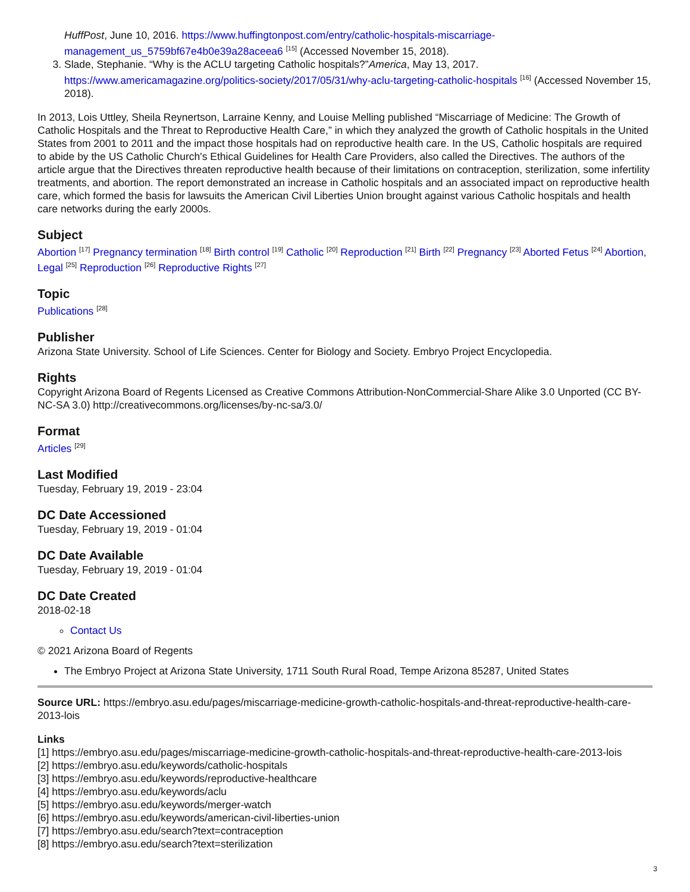HuffPost, June 10, 2016. https://www.huffingtonpost.com/entry/catholic-hospitals-miscarriage-management_us_5759bf67e4b0e39a28aceea6 <sup>[15]</sup> (Accessed November 15, 2018).
3. Slade, Stephanie. “Why is the ACLU targeting Catholic hospitals?”America, May 13, 2017. https://www.americamagazine.org/politics-society/2017/05/31/why-aclu-targeting-catholic-hospitals <sup>[16]</sup> (Accessed November 15, 2018).
In 2013, Lois Uttley, Sheila Reynertson, Larraine Kenny, and Louise Melling published “Miscarriage of Medicine: The Growth of Catholic Hospitals and the Threat to Reproductive Health Care,” in which they analyzed the growth of Catholic hospitals in the United States from 2001 to 2011 and the impact those hospitals had on reproductive health care. In the US, Catholic hospitals are required to abide by the US Catholic Church's Ethical Guidelines for Health Care Providers, also called the Directives. The authors of the article argue that the Directives threaten reproductive health because of their limitations on contraception, sterilization, some infertility treatments, and abortion. The report demonstrated an increase in Catholic hospitals and an associated impact on reproductive health care, which formed the basis for lawsuits the American Civil Liberties Union brought against various Catholic hospitals and health care networks during the early 2000s.
Subject
Abortion <sup>[17]</sup> Pregnancy termination <sup>[18]</sup> Birth control <sup>[19]</sup> Catholic <sup>[20]</sup> Reproduction <sup>[21]</sup> Birth <sup>[22]</sup> Pregnancy <sup>[23]</sup> Aborted Fetus <sup>[24]</sup> Abortion, Legal <sup>[25]</sup> Reproduction <sup>[26]</sup> Reproductive Rights <sup>[27]</sup>
Topic
Publications <sup>[28]</sup>
Publisher
Arizona State University. School of Life Sciences. Center for Biology and Society. Embryo Project Encyclopedia.
Rights
Copyright Arizona Board of Regents Licensed as Creative Commons Attribution-NonCommercial-Share Alike 3.0 Unported (CC BY-NC-SA 3.0) http://creativecommons.org/licenses/by-nc-sa/3.0/
Format
Articles <sup>[29]</sup>
Last Modified
Tuesday, February 19, 2019 - 23:04
DC Date Accessioned
Tuesday, February 19, 2019 - 01:04
DC Date Available
Tuesday, February 19, 2019 - 01:04
DC Date Created
2018-02-18
Contact Us
© 2021 Arizona Board of Regents
The Embryo Project at Arizona State University, 1711 South Rural Road, Tempe Arizona 85287, United States
Source URL: https://embryo.asu.edu/pages/miscarriage-medicine-growth-catholic-hospitals-and-threat-reproductive-health-care-2013-lois
Links
[1] https://embryo.asu.edu/pages/miscarriage-medicine-growth-catholic-hospitals-and-threat-reproductive-health-care-2013-lois
[2] https://embryo.asu.edu/keywords/catholic-hospitals
[3] https://embryo.asu.edu/keywords/reproductive-healthcare
[4] https://embryo.asu.edu/keywords/aclu
[5] https://embryo.asu.edu/keywords/merger-watch
[6] https://embryo.asu.edu/keywords/american-civil-liberties-union
[7] https://embryo.asu.edu/search?text=contraception
[8] https://embryo.asu.edu/search?text=sterilization
3